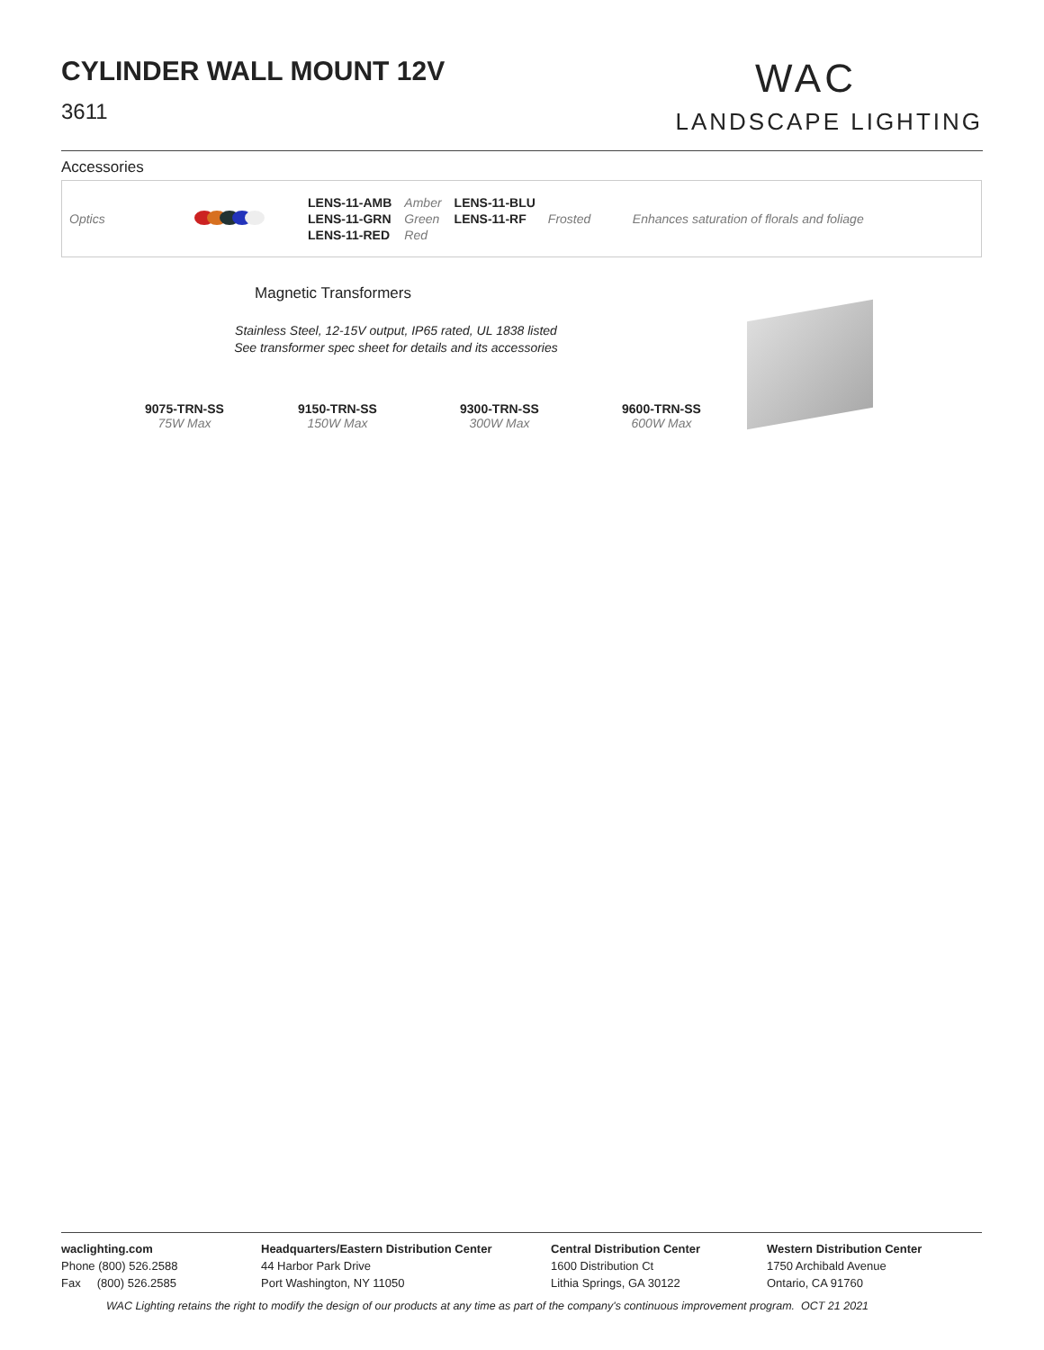CYLINDER WALL MOUNT 12V
3611
WAC
LANDSCAPE LIGHTING
Accessories
| Optics | | LENS-11-AMB LENS-11-GRN LENS-11-RED | Amber Green Red | LENS-11-BLU LENS-11-RF | Frosted | Enhances saturation of florals and foliage |
Magnetic Transformers
Stainless Steel, 12-15V output, IP65 rated, UL 1838 listed
See transformer spec sheet for details and its accessories
9075-TRN-SS
75W Max
9150-TRN-SS
150W Max
9300-TRN-SS
300W Max
9600-TRN-SS
600W Max
waclighting.com
Phone (800) 526.2588
Fax (800) 526.2585
Headquarters/Eastern Distribution Center
44 Harbor Park Drive
Port Washington, NY 11050
Central Distribution Center
1600 Distribution Ct
Lithia Springs, GA 30122
Western Distribution Center
1750 Archibald Avenue
Ontario, CA 91760
WAC Lighting retains the right to modify the design of our products at any time as part of the company's continuous improvement program. OCT 21 2021